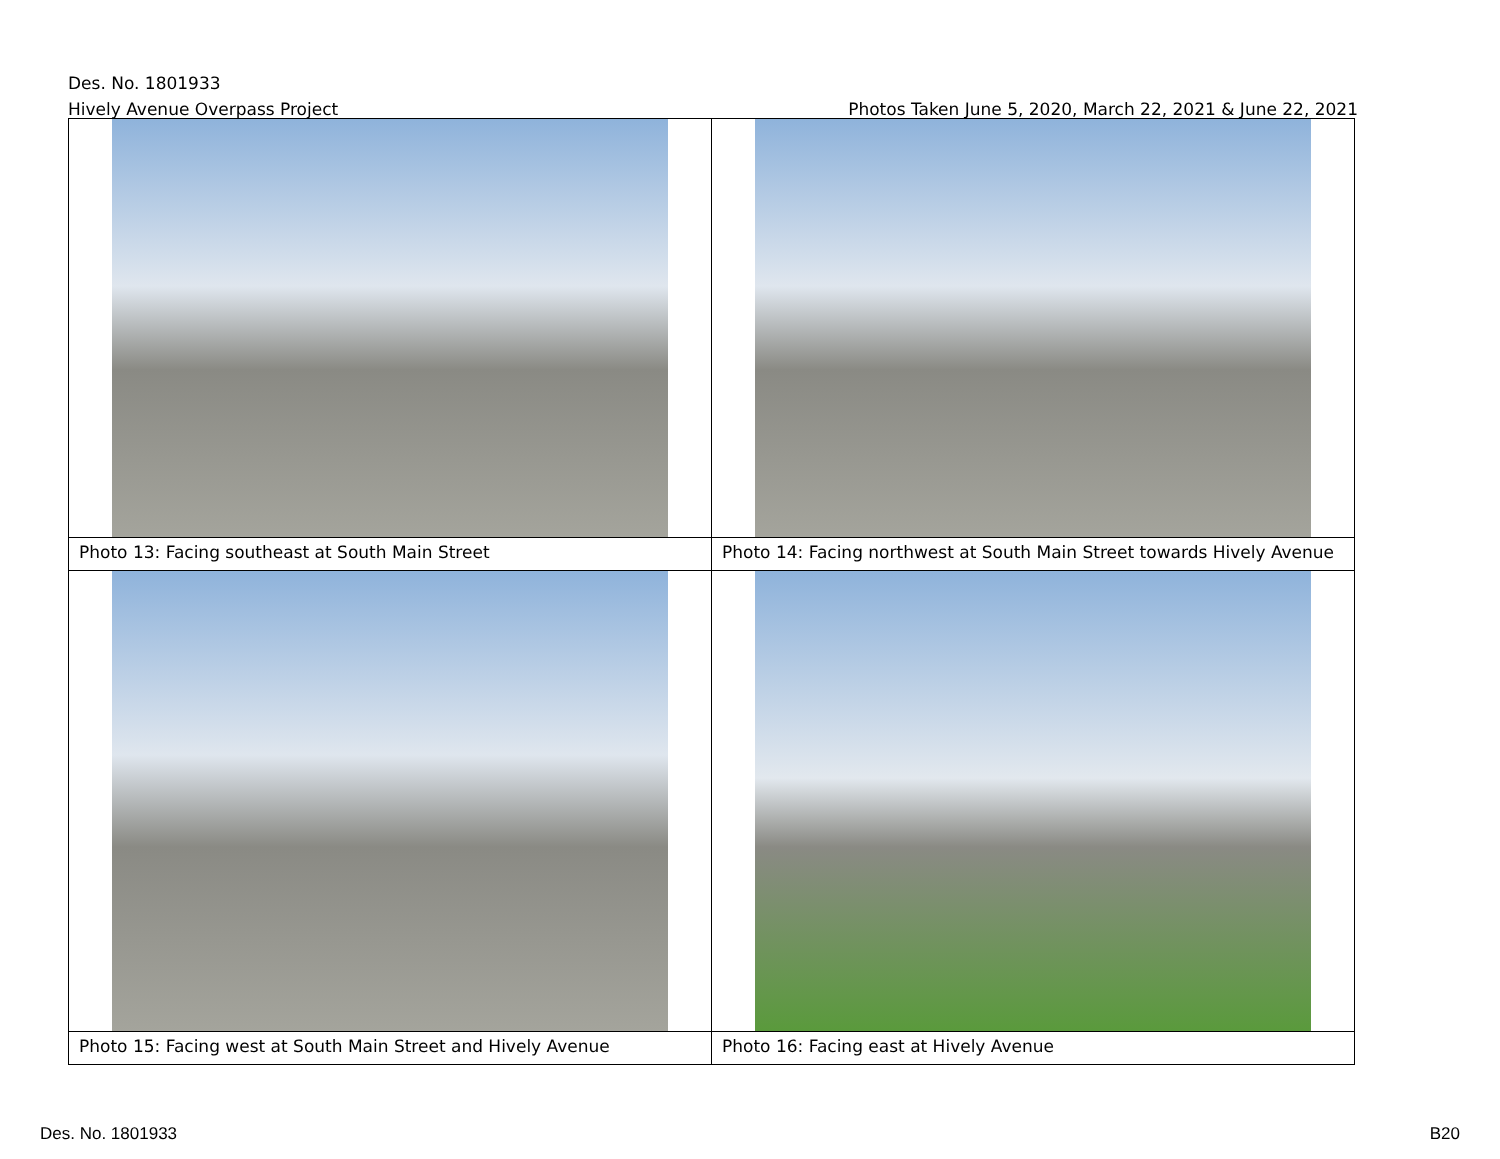Des. No. 1801933
Hively Avenue Overpass Project Photos Taken June 5, 2020, March 22, 2021 & June 22, 2021
| Photo 13: Facing southeast at South Main Street | Photo 14: Facing northwest at South Main Street towards Hively Avenue |
| Photo 15: Facing west at South Main Street and Hively Avenue | Photo 16: Facing east at Hively Avenue |
Des. No. 1801933 B20